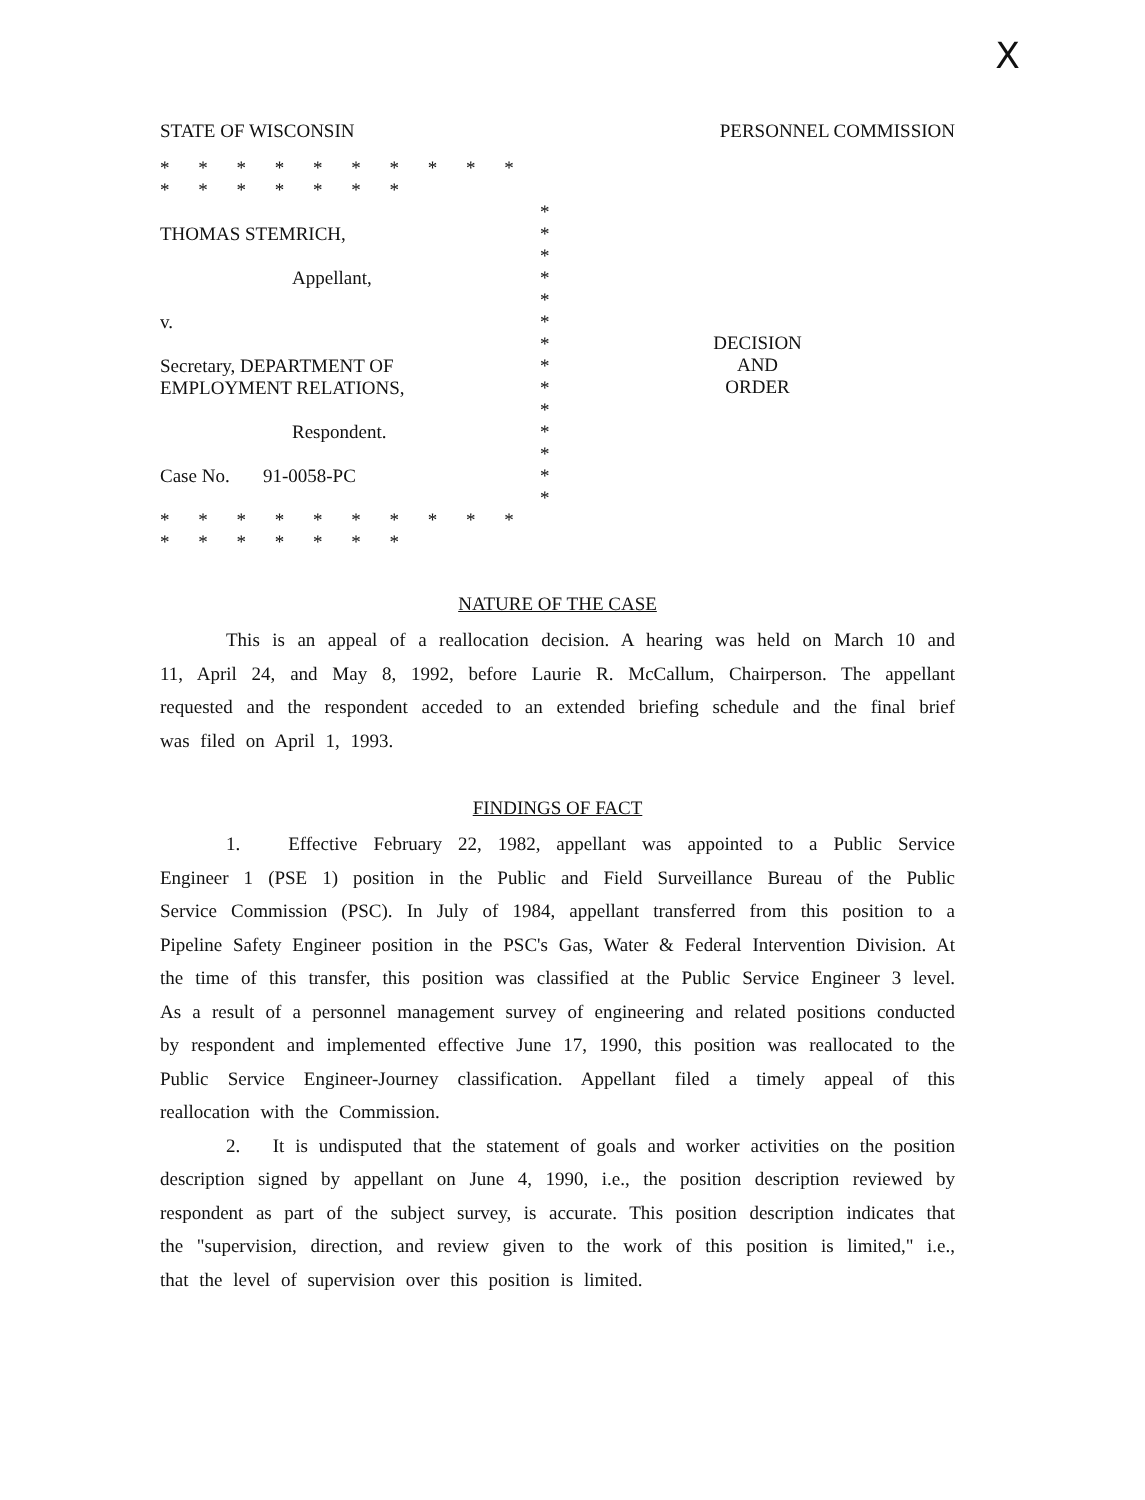X
STATE OF WISCONSIN PERSONNEL COMMISSION
* * * * * * * * * * * * * * * * *
*
THOMAS STEMRICH, *
*
Appellant, *
*
v. *
*
Secretary, DEPARTMENT OF *
EMPLOYMENT RELATIONS, *
*
Respondent. *
*
Case No. 91-0058-PC *
*
* * * * * * * * * * * * * * * * *
DECISION
AND
ORDER
NATURE OF THE CASE
This is an appeal of a reallocation decision. A hearing was held on March 10 and 11, April 24, and May 8, 1992, before Laurie R. McCallum, Chairperson. The appellant requested and the respondent acceded to an extended briefing schedule and the final brief was filed on April 1, 1993.
FINDINGS OF FACT
1. Effective February 22, 1982, appellant was appointed to a Public Service Engineer 1 (PSE 1) position in the Public and Field Surveillance Bureau of the Public Service Commission (PSC). In July of 1984, appellant transferred from this position to a Pipeline Safety Engineer position in the PSC's Gas, Water & Federal Intervention Division. At the time of this transfer, this position was classified at the Public Service Engineer 3 level. As a result of a personnel management survey of engineering and related positions conducted by respondent and implemented effective June 17, 1990, this position was reallocated to the Public Service Engineer-Journey classification. Appellant filed a timely appeal of this reallocation with the Commission.
2. It is undisputed that the statement of goals and worker activities on the position description signed by appellant on June 4, 1990, i.e., the position description reviewed by respondent as part of the subject survey, is accurate. This position description indicates that the "supervision, direction, and review given to the work of this position is limited," i.e., that the level of supervision over this position is limited.